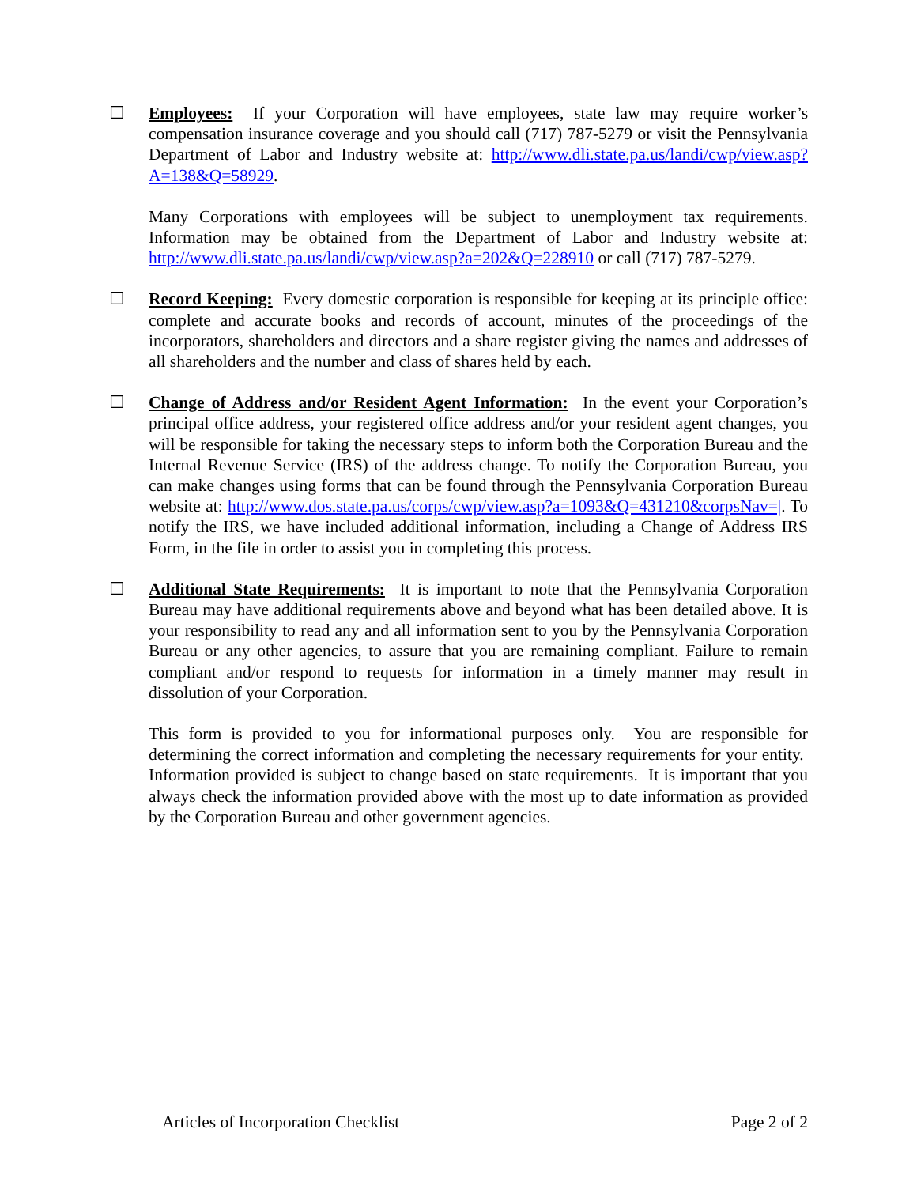☐ Employees: If your Corporation will have employees, state law may require worker’s compensation insurance coverage and you should call (717) 787-5279 or visit the Pennsylvania Department of Labor and Industry website at: http://www.dli.state.pa.us/landi/cwp/view.asp?A=138&Q=58929.
Many Corporations with employees will be subject to unemployment tax requirements. Information may be obtained from the Department of Labor and Industry website at: http://www.dli.state.pa.us/landi/cwp/view.asp?a=202&Q=228910 or call (717) 787-5279.
☐ Record Keeping: Every domestic corporation is responsible for keeping at its principle office: complete and accurate books and records of account, minutes of the proceedings of the incorporators, shareholders and directors and a share register giving the names and addresses of all shareholders and the number and class of shares held by each.
☐ Change of Address and/or Resident Agent Information: In the event your Corporation’s principal office address, your registered office address and/or your resident agent changes, you will be responsible for taking the necessary steps to inform both the Corporation Bureau and the Internal Revenue Service (IRS) of the address change. To notify the Corporation Bureau, you can make changes using forms that can be found through the Pennsylvania Corporation Bureau website at: http://www.dos.state.pa.us/corps/cwp/view.asp?a=1093&Q=431210&corpsNav=|. To notify the IRS, we have included additional information, including a Change of Address IRS Form, in the file in order to assist you in completing this process.
☐ Additional State Requirements: It is important to note that the Pennsylvania Corporation Bureau may have additional requirements above and beyond what has been detailed above. It is your responsibility to read any and all information sent to you by the Pennsylvania Corporation Bureau or any other agencies, to assure that you are remaining compliant. Failure to remain compliant and/or respond to requests for information in a timely manner may result in dissolution of your Corporation.
This form is provided to you for informational purposes only. You are responsible for determining the correct information and completing the necessary requirements for your entity. Information provided is subject to change based on state requirements. It is important that you always check the information provided above with the most up to date information as provided by the Corporation Bureau and other government agencies.
Articles of Incorporation Checklist Page 2 of 2